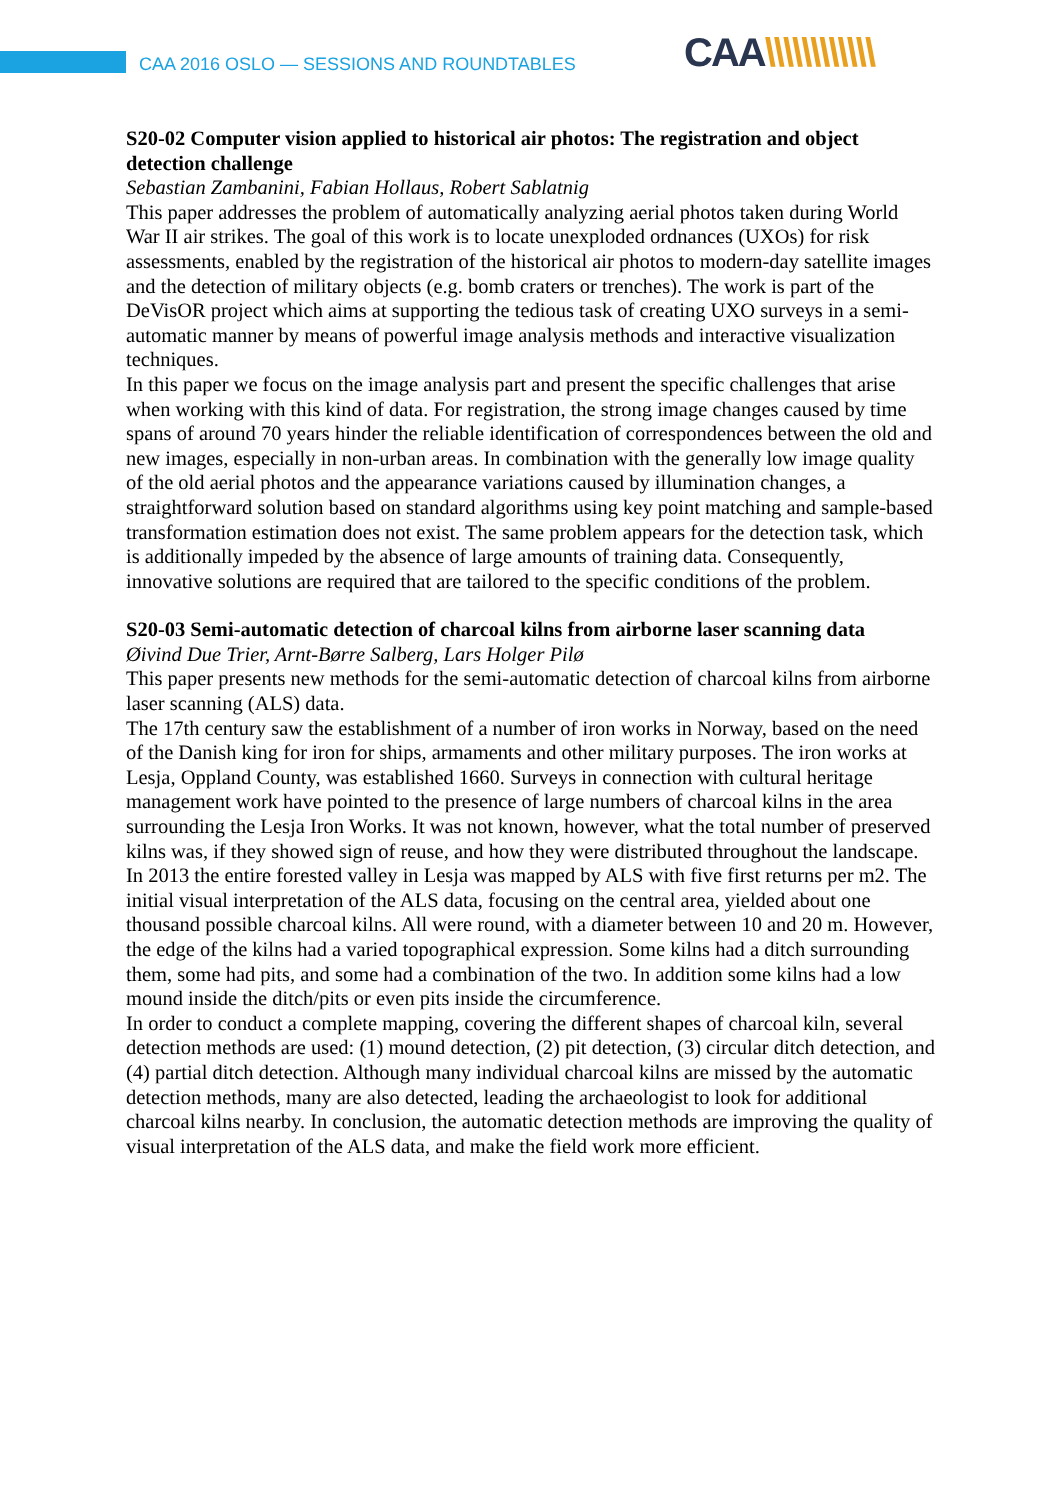CAA 2016 OSLO — SESSIONS AND ROUNDTABLES
CAA\\\\\\\\\\\\
S20-02 Computer vision applied to historical air photos: The registration and object detection challenge
Sebastian Zambanini, Fabian Hollaus, Robert Sablatnig
This paper addresses the problem of automatically analyzing aerial photos taken during World War II air strikes. The goal of this work is to locate unexploded ordnances (UXOs) for risk assessments, enabled by the registration of the historical air photos to modern-day satellite images and the detection of military objects (e.g. bomb craters or trenches). The work is part of the DeVisOR project which aims at supporting the tedious task of creating UXO surveys in a semi-automatic manner by means of powerful image analysis methods and interactive visualization techniques.
In this paper we focus on the image analysis part and present the specific challenges that arise when working with this kind of data. For registration, the strong image changes caused by time spans of around 70 years hinder the reliable identification of correspondences between the old and new images, especially in non-urban areas. In combination with the generally low image quality of the old aerial photos and the appearance variations caused by illumination changes, a straightforward solution based on standard algorithms using key point matching and sample-based transformation estimation does not exist. The same problem appears for the detection task, which is additionally impeded by the absence of large amounts of training data. Consequently, innovative solutions are required that are tailored to the specific conditions of the problem.
S20-03 Semi-automatic detection of charcoal kilns from airborne laser scanning data
Øivind Due Trier, Arnt-Børre Salberg, Lars Holger Pilø
This paper presents new methods for the semi-automatic detection of charcoal kilns from airborne laser scanning (ALS) data.
The 17th century saw the establishment of a number of iron works in Norway, based on the need of the Danish king for iron for ships, armaments and other military purposes. The iron works at Lesja, Oppland County, was established 1660. Surveys in connection with cultural heritage management work have pointed to the presence of large numbers of charcoal kilns in the area surrounding the Lesja Iron Works. It was not known, however, what the total number of preserved kilns was, if they showed sign of reuse, and how they were distributed throughout the landscape.
In 2013 the entire forested valley in Lesja was mapped by ALS with five first returns per m2. The initial visual interpretation of the ALS data, focusing on the central area, yielded about one thousand possible charcoal kilns. All were round, with a diameter between 10 and 20 m. However, the edge of the kilns had a varied topographical expression. Some kilns had a ditch surrounding them, some had pits, and some had a combination of the two. In addition some kilns had a low mound inside the ditch/pits or even pits inside the circumference.
In order to conduct a complete mapping, covering the different shapes of charcoal kiln, several detection methods are used: (1) mound detection, (2) pit detection, (3) circular ditch detection, and (4) partial ditch detection. Although many individual charcoal kilns are missed by the automatic detection methods, many are also detected, leading the archaeologist to look for additional charcoal kilns nearby. In conclusion, the automatic detection methods are improving the quality of visual interpretation of the ALS data, and make the field work more efficient.